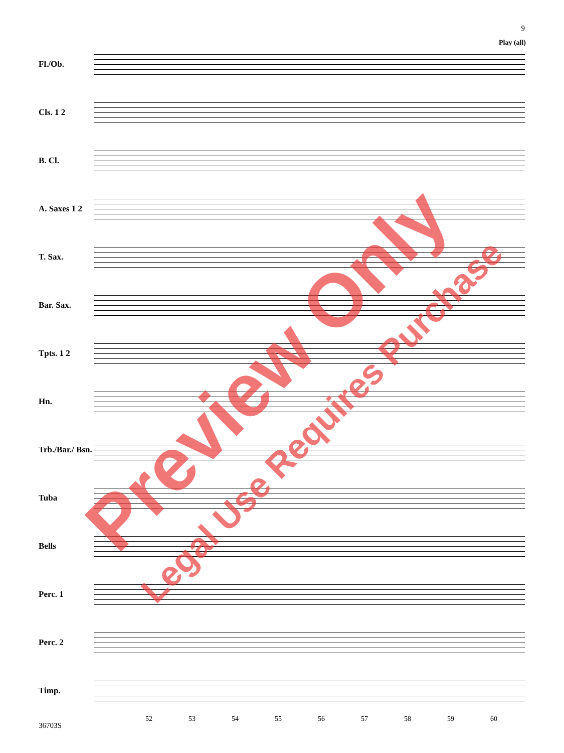9
Play (all)
Fl./Ob.
Cls. 1 2
B. Cl.
A. Saxes 1 2
T. Sax.
Bar. Sax.
Tpts. 1 2
Hn.
Trb./Bar./ Bsn.
Tuba
Bells
Perc. 1
Perc. 2
Timp.
52 53 54 55 56 57 58 59 60
36703S
Preview Only
Legal Use Requires Purchase